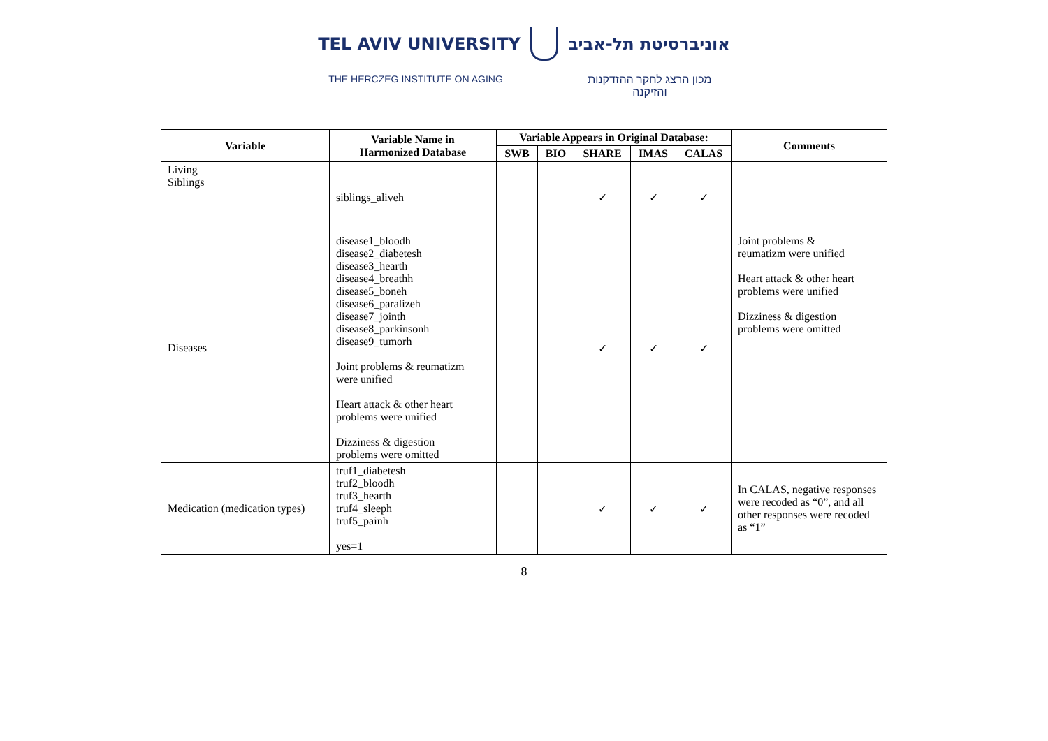TEL AVIV UNIVERSITY אוניברסיטת תל-אביב
THE HERCZEG INSTITUTE ON AGING מכון הרצג לחקר ההזדקנות והזיקנה
| Variable | Variable Name in Harmonized Database | Variable Appears in Original Database: | | | | | Comments |
| --- | --- | --- | --- | --- | --- | --- | --- |
| | | SWB | BIO | SHARE | IMAS | CALAS | |
| Living Siblings | siblings_aliveh | | | ✓ | ✓ | ✓ | |
| Diseases | disease1_bloodh disease2_diabetesh disease3_hearth disease4_breathh disease5_boneh disease6_paralizeh disease7_jointh disease8_parkinsonh disease9_tumorh Joint problems & reumatizm were unified Heart attack & other heart problems were unified Dizziness & digestion problems were omitted | | | ✓ | ✓ | ✓ | Joint problems & reumatizm were unified Heart attack & other heart problems were unified Dizziness & digestion problems were omitted |
| Medication (medication types) | truf1_diabetesh truf2_bloodh truf3_hearth truf4_sleeph truf5_painh yes=1 | | | ✓ | ✓ | ✓ | In CALAS, negative responses were recoded as “0”, and all other responses were recoded as “1” |
8